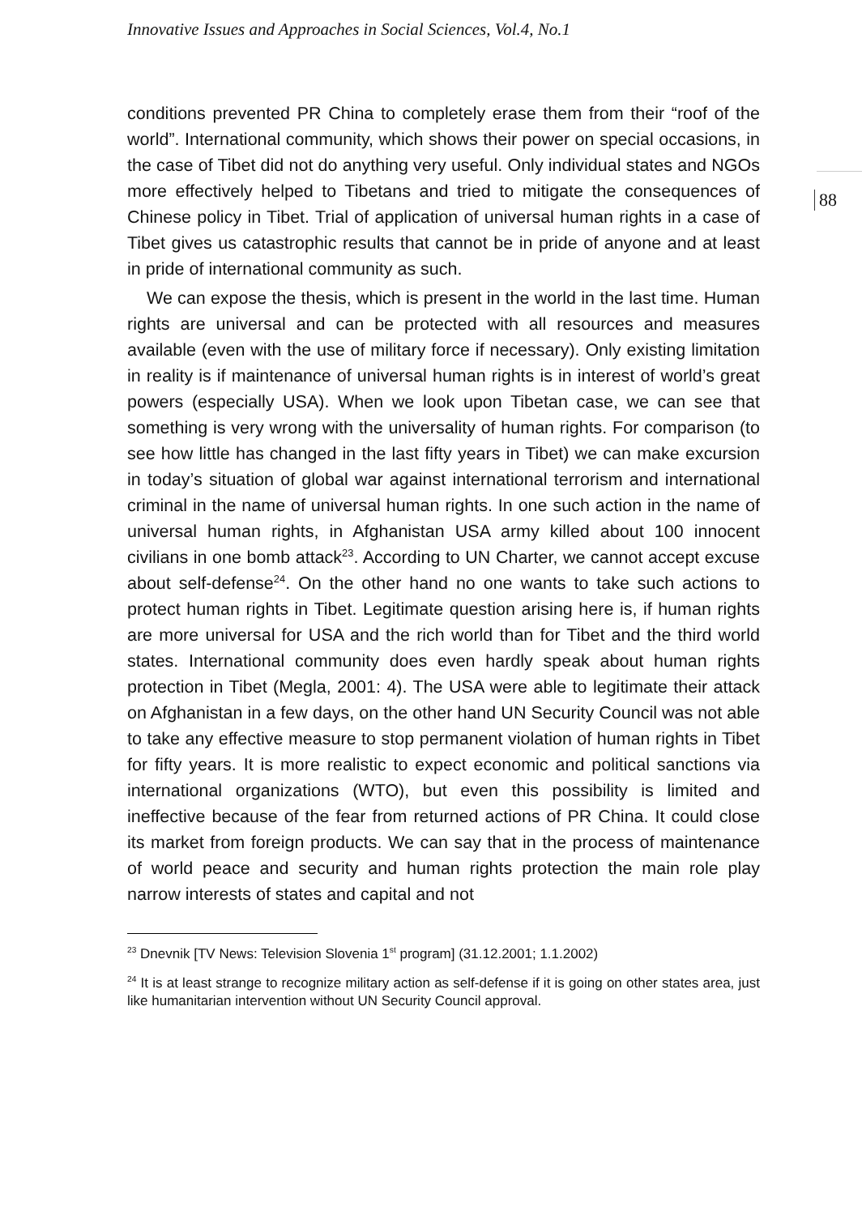Innovative Issues and Approaches in Social Sciences, Vol.4, No.1
88
conditions prevented PR China to completely erase them from their “roof of the world”. International community, which shows their power on special occasions, in the case of Tibet did not do anything very useful. Only individual states and NGOs more effectively helped to Tibetans and tried to mitigate the consequences of Chinese policy in Tibet. Trial of application of universal human rights in a case of Tibet gives us catastrophic results that cannot be in pride of anyone and at least in pride of international community as such.
We can expose the thesis, which is present in the world in the last time. Human rights are universal and can be protected with all resources and measures available (even with the use of military force if necessary). Only existing limitation in reality is if maintenance of universal human rights is in interest of world’s great powers (especially USA). When we look upon Tibetan case, we can see that something is very wrong with the universality of human rights. For comparison (to see how little has changed in the last fifty years in Tibet) we can make excursion in today’s situation of global war against international terrorism and international criminal in the name of universal human rights. In one such action in the name of universal human rights, in Afghanistan USA army killed about 100 innocent civilians in one bomb attack<sup>23</sup>. According to UN Charter, we cannot accept excuse about self-defense<sup>24</sup>. On the other hand no one wants to take such actions to protect human rights in Tibet. Legitimate question arising here is, if human rights are more universal for USA and the rich world than for Tibet and the third world states. International community does even hardly speak about human rights protection in Tibet (Megla, 2001: 4). The USA were able to legitimate their attack on Afghanistan in a few days, on the other hand UN Security Council was not able to take any effective measure to stop permanent violation of human rights in Tibet for fifty years. It is more realistic to expect economic and political sanctions via international organizations (WTO), but even this possibility is limited and ineffective because of the fear from returned actions of PR China. It could close its market from foreign products. We can say that in the process of maintenance of world peace and security and human rights protection the main role play narrow interests of states and capital and not
<sup>23</sup> Dnevnik [TV News: Television Slovenia 1<sup>st</sup> program] (31.12.2001; 1.1.2002)
<sup>24</sup> It is at least strange to recognize military action as self-defense if it is going on other states area, just like humanitarian intervention without UN Security Council approval.